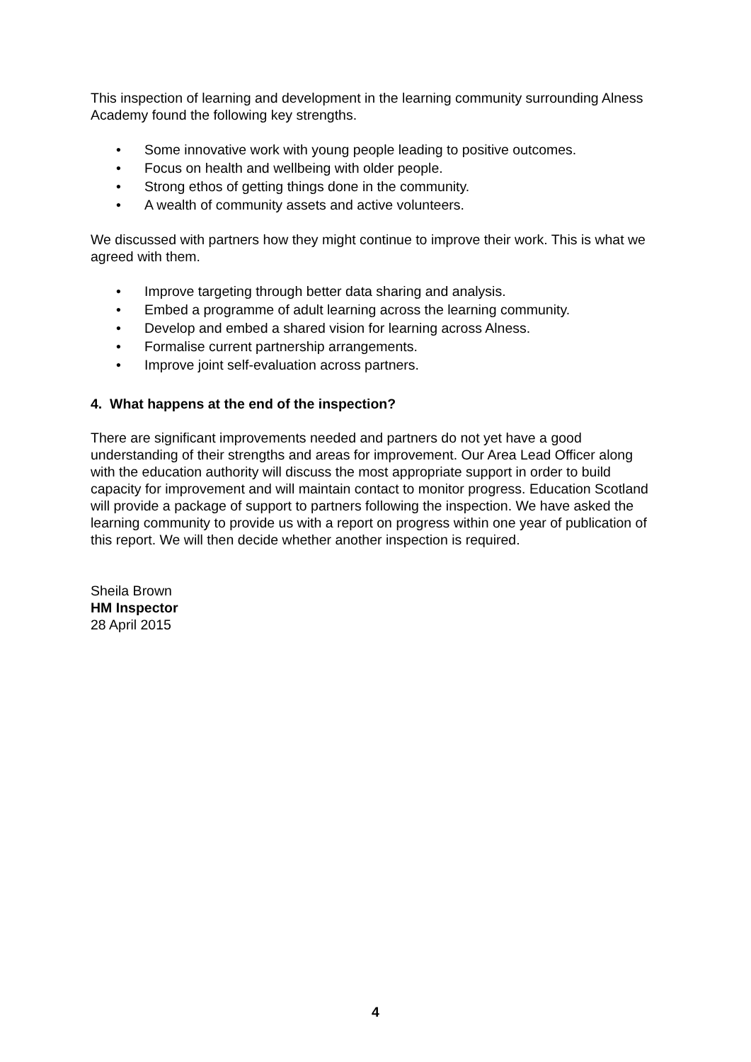This inspection of learning and development in the learning community surrounding Alness Academy found the following key strengths.
• Some innovative work with young people leading to positive outcomes.
• Focus on health and wellbeing with older people.
• Strong ethos of getting things done in the community.
• A wealth of community assets and active volunteers.
We discussed with partners how they might continue to improve their work. This is what we agreed with them.
• Improve targeting through better data sharing and analysis.
• Embed a programme of adult learning across the learning community.
• Develop and embed a shared vision for learning across Alness.
• Formalise current partnership arrangements.
• Improve joint self-evaluation across partners.
4. What happens at the end of the inspection?
There are significant improvements needed and partners do not yet have a good understanding of their strengths and areas for improvement. Our Area Lead Officer along with the education authority will discuss the most appropriate support in order to build capacity for improvement and will maintain contact to monitor progress. Education Scotland will provide a package of support to partners following the inspection. We have asked the learning community to provide us with a report on progress within one year of publication of this report. We will then decide whether another inspection is required.
Sheila Brown
HM Inspector
28 April 2015
4